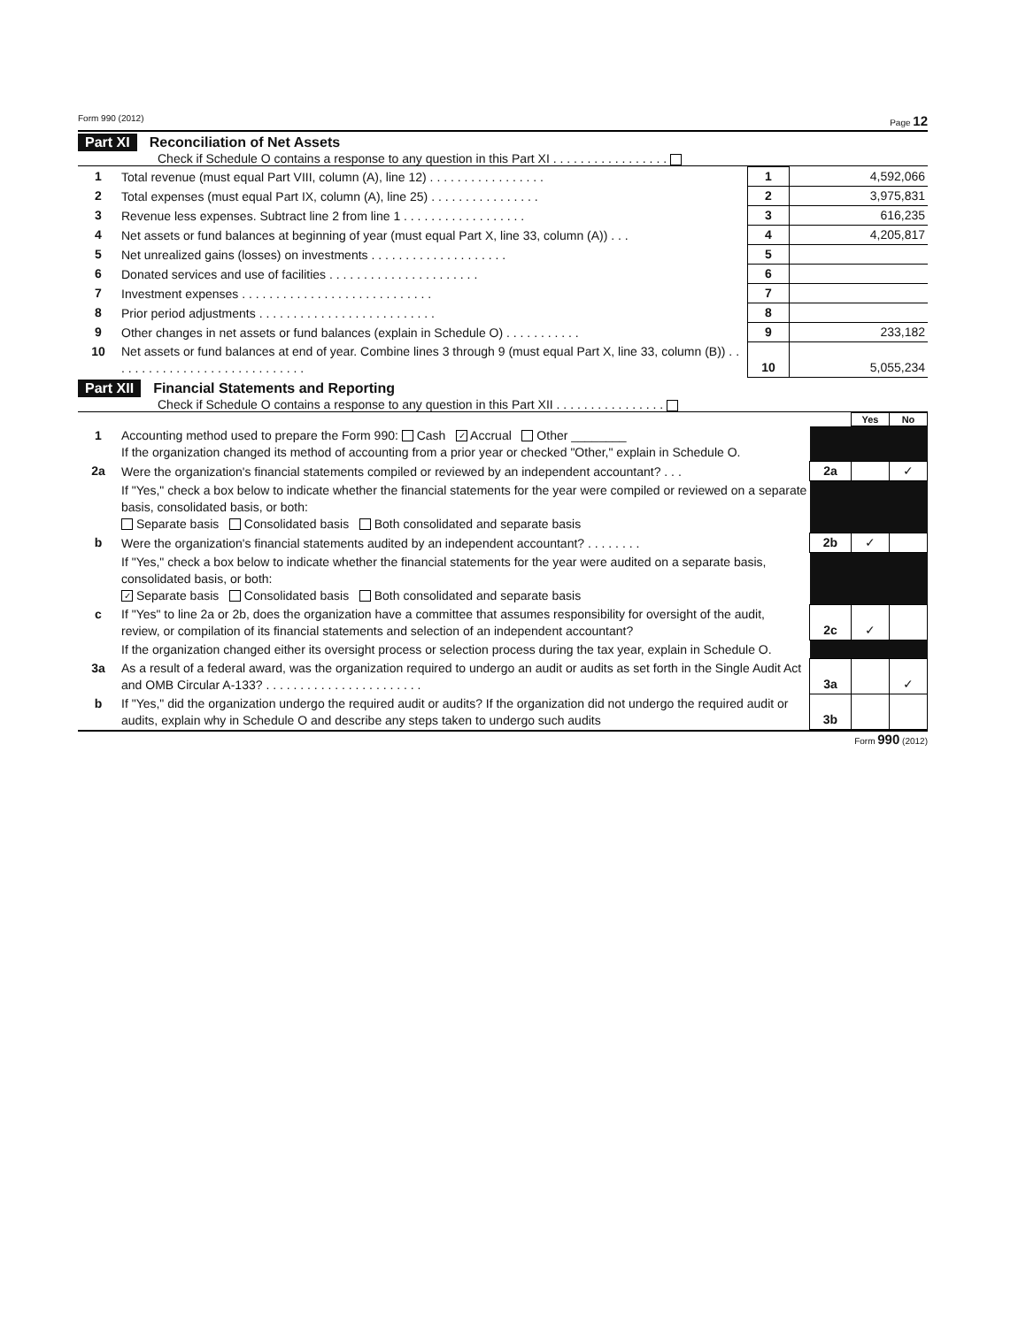Form 990 (2012) Page 12
Part XI Reconciliation of Net Assets
Check if Schedule O contains a response to any question in this Part XI . . . . . . . . . . . . . . . . .
| 1 | Total revenue (must equal Part VIII, column (A), line 12) . . . . . . . . . . . . . . . . . | 1 | 4,592,066 |
| 2 | Total expenses (must equal Part IX, column (A), line 25) . . . . . . . . . . . . . . . . | 2 | 3,975,831 |
| 3 | Revenue less expenses. Subtract line 2 from line 1 . . . . . . . . . . . . . . . . . . | 3 | 616,235 |
| 4 | Net assets or fund balances at beginning of year (must equal Part X, line 33, column (A)) . . . | 4 | 4,205,817 |
| 5 | Net unrealized gains (losses) on investments . . . . . . . . . . . . . . . . . . . . | 5 | |
| 6 | Donated services and use of facilities . . . . . . . . . . . . . . . . . . . . . . | 6 | |
| 7 | Investment expenses . . . . . . . . . . . . . . . . . . . . . . . . . . . . | 7 | |
| 8 | Prior period adjustments . . . . . . . . . . . . . . . . . . . . . . . . . . | 8 | |
| 9 | Other changes in net assets or fund balances (explain in Schedule O) . . . . . . . . . . . | 9 | 233,182 |
| 10 | Net assets or fund balances at end of year. Combine lines 3 through 9 (must equal Part X, line 33, column (B)) . . . . . . . . . . . . . . . . . . . . . . . . . . . . . | 10 | 5,055,234 |
Part XII Financial Statements and Reporting
Check if Schedule O contains a response to any question in this Part XII . . . . . . . . . . . . . . . .
| | | | Yes | No |
| 1 | Accounting method used to prepare the Form 990: Cash ✓ Accrual Other ________ If the organization changed its method of accounting from a prior year or checked "Other," explain in Schedule O. | | | |
| 2a | Were the organization's financial statements compiled or reviewed by an independent accountant? . . . | 2a | | ✓ |
| | If "Yes," check a box below to indicate whether the financial statements for the year were compiled or reviewed on a separate basis, consolidated basis, or both: Separate basis Consolidated basis Both consolidated and separate basis | | | |
| b | Were the organization's financial statements audited by an independent accountant? . . . . . . . . | 2b | ✓ | |
| | If "Yes," check a box below to indicate whether the financial statements for the year were audited on a separate basis, consolidated basis, or both: ✓ Separate basis Consolidated basis Both consolidated and separate basis | | | |
| c | If "Yes" to line 2a or 2b, does the organization have a committee that assumes responsibility for oversight of the audit, review, or compilation of its financial statements and selection of an independent accountant? | 2c | ✓ | |
| | If the organization changed either its oversight process or selection process during the tax year, explain in Schedule O. | | | |
| 3a | As a result of a federal award, was the organization required to undergo an audit or audits as set forth in the Single Audit Act and OMB Circular A-133? . . . . . . . . . . . . . . . . . . . . . . . | 3a | | ✓ |
| b | If "Yes," did the organization undergo the required audit or audits? If the organization did not undergo the required audit or audits, explain why in Schedule O and describe any steps taken to undergo such audits | 3b | | |
Form 990 (2012)